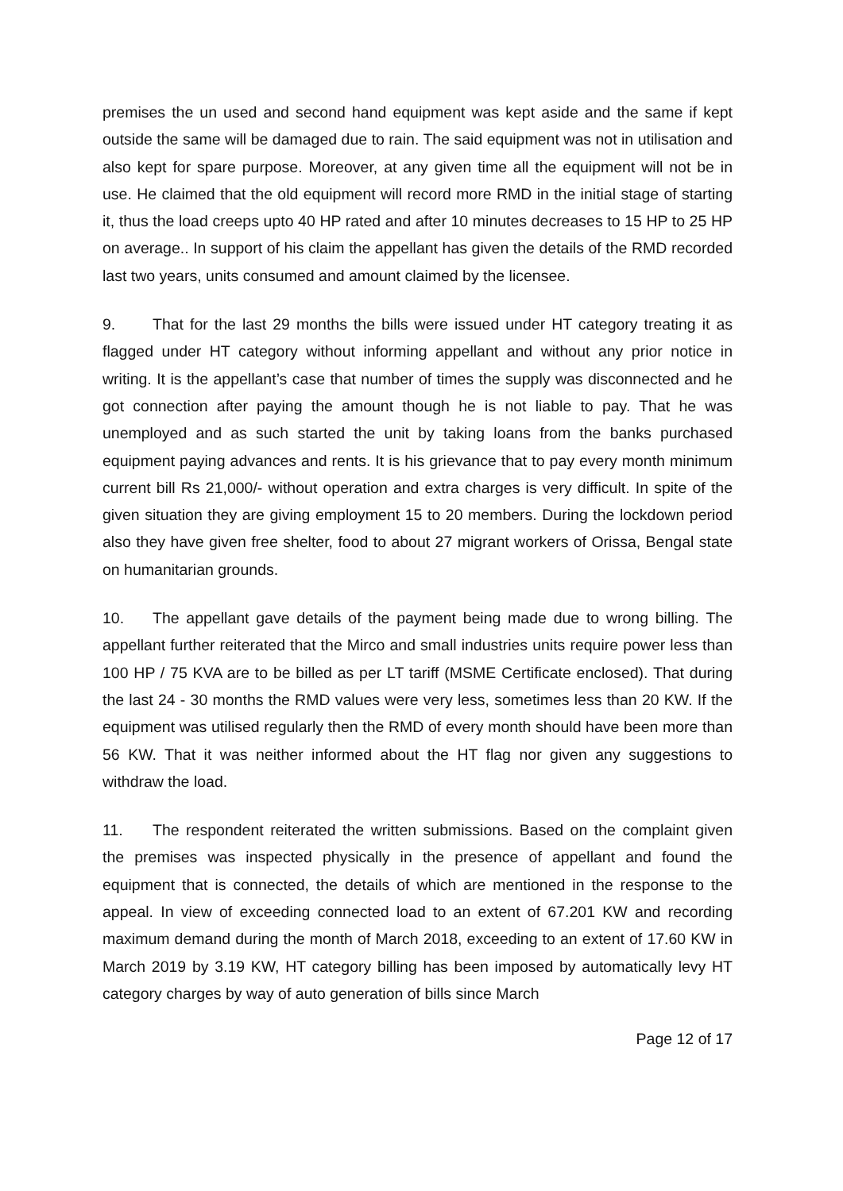premises the un used and second hand equipment was kept aside and the same if kept outside the same will be damaged due to rain. The said equipment was not in utilisation and also kept for spare purpose. Moreover, at any given time all the equipment will not be in use. He claimed that the old equipment will record more RMD in the initial stage of starting it, thus the load creeps upto 40 HP rated and after 10 minutes decreases to 15 HP to 25 HP on average.. In support of his claim the appellant has given the details of the RMD recorded last two years, units consumed and amount claimed by the licensee.
9. That for the last 29 months the bills were issued under HT category treating it as flagged under HT category without informing appellant and without any prior notice in writing. It is the appellant’s case that number of times the supply was disconnected and he got connection after paying the amount though he is not liable to pay. That he was unemployed and as such started the unit by taking loans from the banks purchased equipment paying advances and rents. It is his grievance that to pay every month minimum current bill Rs 21,000/- without operation and extra charges is very difficult. In spite of the given situation they are giving employment 15 to 20 members. During the lockdown period also they have given free shelter, food to about 27 migrant workers of Orissa, Bengal state on humanitarian grounds.
10. The appellant gave details of the payment being made due to wrong billing. The appellant further reiterated that the Mirco and small industries units require power less than 100 HP / 75 KVA are to be billed as per LT tariff (MSME Certificate enclosed). That during the last 24 - 30 months the RMD values were very less, sometimes less than 20 KW. If the equipment was utilised regularly then the RMD of every month should have been more than 56 KW. That it was neither informed about the HT flag nor given any suggestions to withdraw the load.
11. The respondent reiterated the written submissions. Based on the complaint given the premises was inspected physically in the presence of appellant and found the equipment that is connected, the details of which are mentioned in the response to the appeal. In view of exceeding connected load to an extent of 67.201 KW and recording maximum demand during the month of March 2018, exceeding to an extent of 17.60 KW in March 2019 by 3.19 KW, HT category billing has been imposed by automatically levy HT category charges by way of auto generation of bills since March
Page 12 of 17